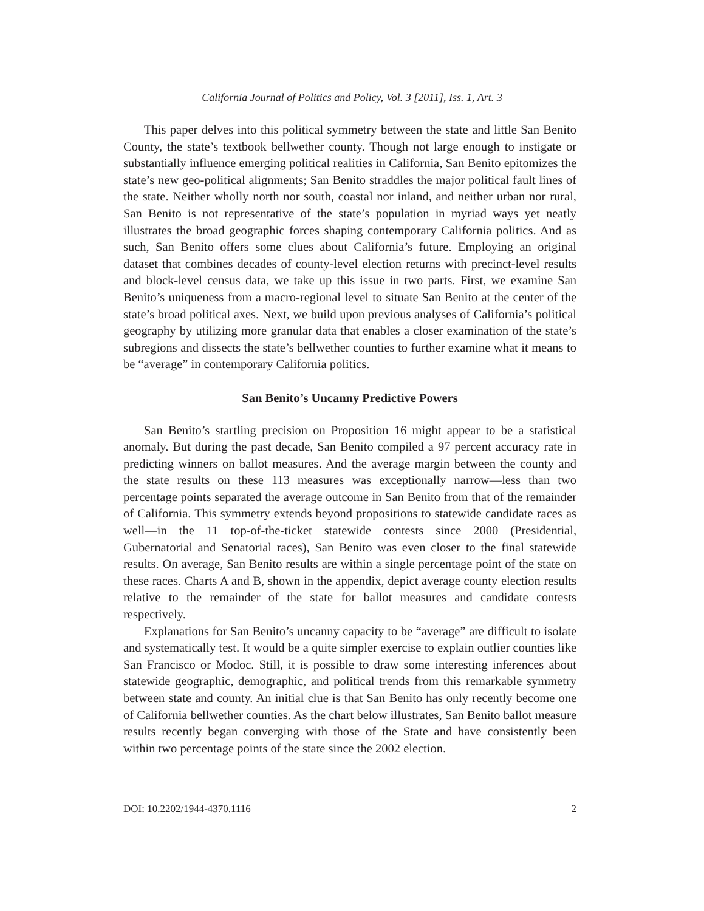California Journal of Politics and Policy, Vol. 3 [2011], Iss. 1, Art. 3
This paper delves into this political symmetry between the state and little San Benito County, the state’s textbook bellwether county. Though not large enough to instigate or substantially influence emerging political realities in California, San Benito epitomizes the state’s new geo-political alignments; San Benito straddles the major political fault lines of the state. Neither wholly north nor south, coastal nor inland, and neither urban nor rural, San Benito is not representative of the state’s population in myriad ways yet neatly illustrates the broad geographic forces shaping contemporary California politics. And as such, San Benito offers some clues about California’s future. Employing an original dataset that combines decades of county-level election returns with precinct-level results and block-level census data, we take up this issue in two parts. First, we examine San Benito’s uniqueness from a macro-regional level to situate San Benito at the center of the state’s broad political axes. Next, we build upon previous analyses of California’s political geography by utilizing more granular data that enables a closer examination of the state’s subregions and dissects the state’s bellwether counties to further examine what it means to be “average” in contemporary California politics.
San Benito’s Uncanny Predictive Powers
San Benito’s startling precision on Proposition 16 might appear to be a statistical anomaly. But during the past decade, San Benito compiled a 97 percent accuracy rate in predicting winners on ballot measures. And the average margin between the county and the state results on these 113 measures was exceptionally narrow—less than two percentage points separated the average outcome in San Benito from that of the remainder of California. This symmetry extends beyond propositions to statewide candidate races as well—in the 11 top-of-the-ticket statewide contests since 2000 (Presidential, Gubernatorial and Senatorial races), San Benito was even closer to the final statewide results. On average, San Benito results are within a single percentage point of the state on these races. Charts A and B, shown in the appendix, depict average county election results relative to the remainder of the state for ballot measures and candidate contests respectively.
Explanations for San Benito’s uncanny capacity to be “average” are difficult to isolate and systematically test. It would be a quite simpler exercise to explain outlier counties like San Francisco or Modoc. Still, it is possible to draw some interesting inferences about statewide geographic, demographic, and political trends from this remarkable symmetry between state and county. An initial clue is that San Benito has only recently become one of California bellwether counties. As the chart below illustrates, San Benito ballot measure results recently began converging with those of the State and have consistently been within two percentage points of the state since the 2002 election.
DOI: 10.2202/1944-4370.1116 2